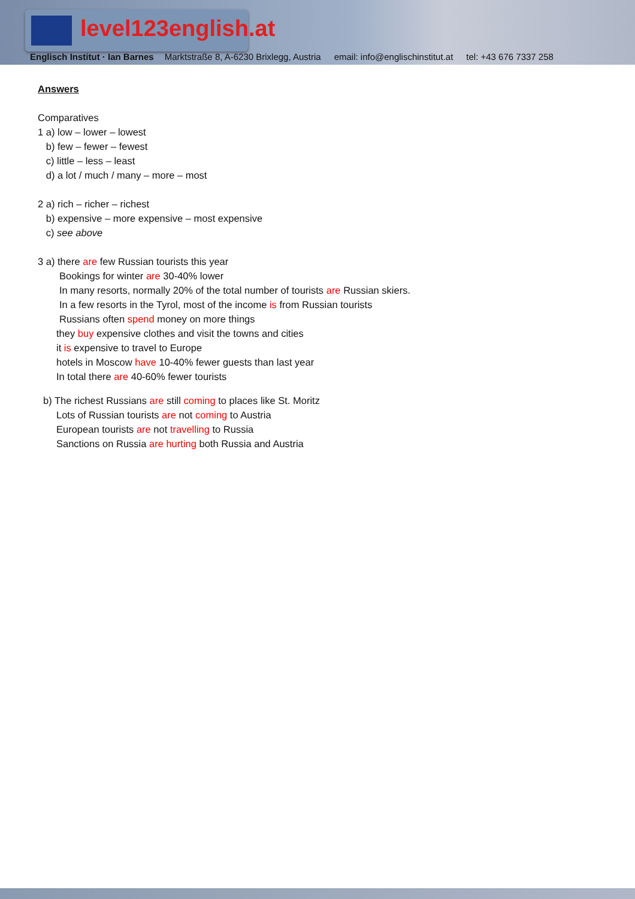level123english.at
Englisch Institut · Ian Barnes Marktstraße 8, A-6230 Brixlegg, Austria email: info@englischinstitut.at tel: +43 676 7337 258
Answers
Comparatives
1 a) low – lower – lowest
b) few – fewer – fewest
c) little – less – least
d) a lot / much / many – more – most
2 a) rich – richer – richest
b) expensive – more expensive – most expensive
c) see above
3 a) there are few Russian tourists this year
Bookings for winter are 30-40% lower
In many resorts, normally 20% of the total number of tourists are Russian skiers.
In a few resorts in the Tyrol, most of the income is from Russian tourists
Russians often spend money on more things
they buy expensive clothes and visit the towns and cities
it is expensive to travel to Europe
hotels in Moscow have 10-40% fewer guests than last year
In total there are 40-60% fewer tourists
b) The richest Russians are still coming to places like St. Moritz
Lots of Russian tourists are not coming to Austria
European tourists are not travelling to Russia
Sanctions on Russia are hurting both Russia and Austria